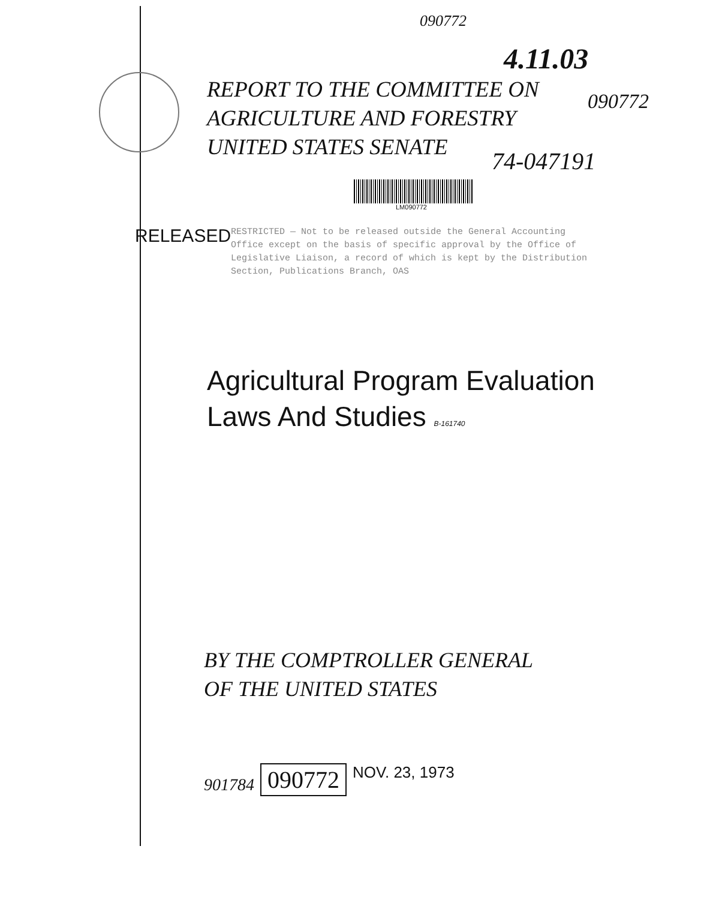090772
4.11.03
REPORT TO THE COMMITTEE ON
AGRICULTURE AND FORESTRY
UNITED STATES SENATE
090772
74-047191
LM090772
RELEASED
RESTRICTED — Not to be released outside the General Accounting Office except on the basis of specific approval by the Office of Legislative Liaison, a record of which is kept by the Distribution Section, Publications Branch, OAS
Agricultural Program Evaluation
Laws And Studies B-161740
BY THE COMPTROLLER GENERAL
OF THE UNITED STATES
901784 090772 NOV. 23, 1973